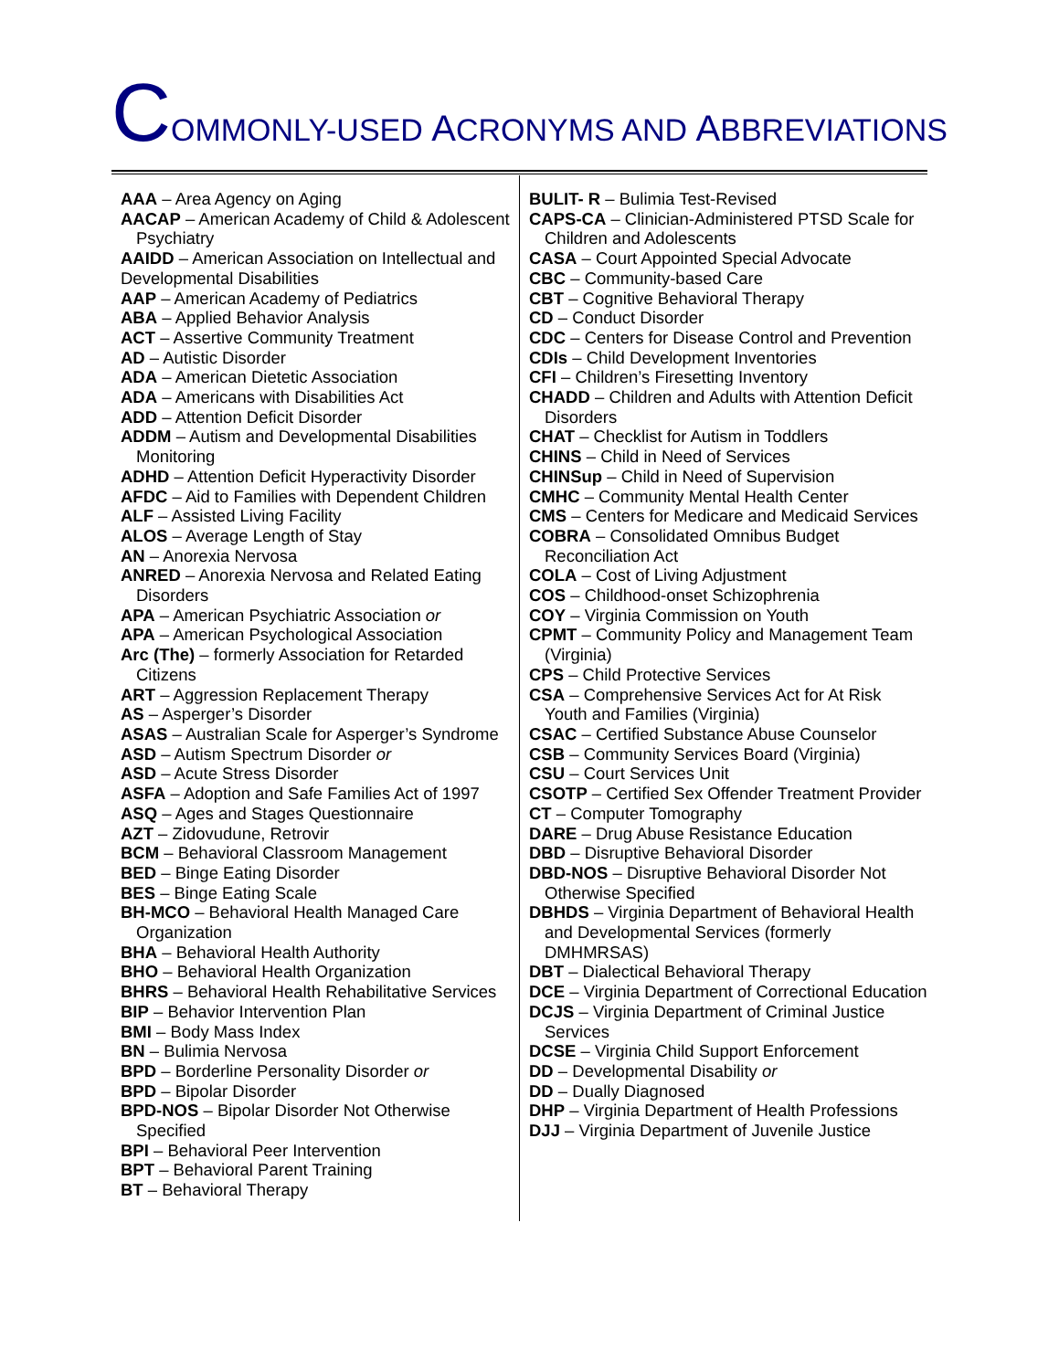COMMONLY-USED ACRONYMS AND ABBREVIATIONS
AAA – Area Agency on Aging
AACAP – American Academy of Child & Adolescent Psychiatry
AAIDD – American Association on Intellectual and Developmental Disabilities
AAP – American Academy of Pediatrics
ABA – Applied Behavior Analysis
ACT – Assertive Community Treatment
AD – Autistic Disorder
ADA – American Dietetic Association
ADA – Americans with Disabilities Act
ADD – Attention Deficit Disorder
ADDM – Autism and Developmental Disabilities Monitoring
ADHD – Attention Deficit Hyperactivity Disorder
AFDC – Aid to Families with Dependent Children
ALF – Assisted Living Facility
ALOS – Average Length of Stay
AN – Anorexia Nervosa
ANRED – Anorexia Nervosa and Related Eating Disorders
APA – American Psychiatric Association or
APA – American Psychological Association
Arc (The) – formerly Association for Retarded Citizens
ART – Aggression Replacement Therapy
AS – Asperger’s Disorder
ASAS – Australian Scale for Asperger’s Syndrome
ASD – Autism Spectrum Disorder or
ASD – Acute Stress Disorder
ASFA – Adoption and Safe Families Act of 1997
ASQ – Ages and Stages Questionnaire
AZT – Zidovudune, Retrovir
BCM – Behavioral Classroom Management
BED – Binge Eating Disorder
BES – Binge Eating Scale
BH-MCO – Behavioral Health Managed Care Organization
BHA – Behavioral Health Authority
BHO – Behavioral Health Organization
BHRS – Behavioral Health Rehabilitative Services
BIP – Behavior Intervention Plan
BMI – Body Mass Index
BN – Bulimia Nervosa
BPD – Borderline Personality Disorder or
BPD – Bipolar Disorder
BPD-NOS – Bipolar Disorder Not Otherwise Specified
BPI – Behavioral Peer Intervention
BPT – Behavioral Parent Training
BT – Behavioral Therapy
BULIT- R – Bulimia Test-Revised
CAPS-CA – Clinician-Administered PTSD Scale for Children and Adolescents
CASA – Court Appointed Special Advocate
CBC – Community-based Care
CBT – Cognitive Behavioral Therapy
CD – Conduct Disorder
CDC – Centers for Disease Control and Prevention
CDIs – Child Development Inventories
CFI – Children’s Firesetting Inventory
CHADD – Children and Adults with Attention Deficit Disorders
CHAT – Checklist for Autism in Toddlers
CHINS – Child in Need of Services
CHINSup – Child in Need of Supervision
CMHC – Community Mental Health Center
CMS – Centers for Medicare and Medicaid Services
COBRA – Consolidated Omnibus Budget Reconciliation Act
COLA – Cost of Living Adjustment
COS – Childhood-onset Schizophrenia
COY – Virginia Commission on Youth
CPMT – Community Policy and Management Team (Virginia)
CPS – Child Protective Services
CSA – Comprehensive Services Act for At Risk Youth and Families (Virginia)
CSAC – Certified Substance Abuse Counselor
CSB – Community Services Board (Virginia)
CSU – Court Services Unit
CSOTP – Certified Sex Offender Treatment Provider
CT – Computer Tomography
DARE – Drug Abuse Resistance Education
DBD – Disruptive Behavioral Disorder
DBD-NOS – Disruptive Behavioral Disorder Not Otherwise Specified
DBHDS – Virginia Department of Behavioral Health and Developmental Services (formerly DMHMRSAS)
DBT – Dialectical Behavioral Therapy
DCE – Virginia Department of Correctional Education
DCJS – Virginia Department of Criminal Justice Services
DCSE – Virginia Child Support Enforcement
DD – Developmental Disability or
DD – Dually Diagnosed
DHP – Virginia Department of Health Professions
DJJ – Virginia Department of Juvenile Justice